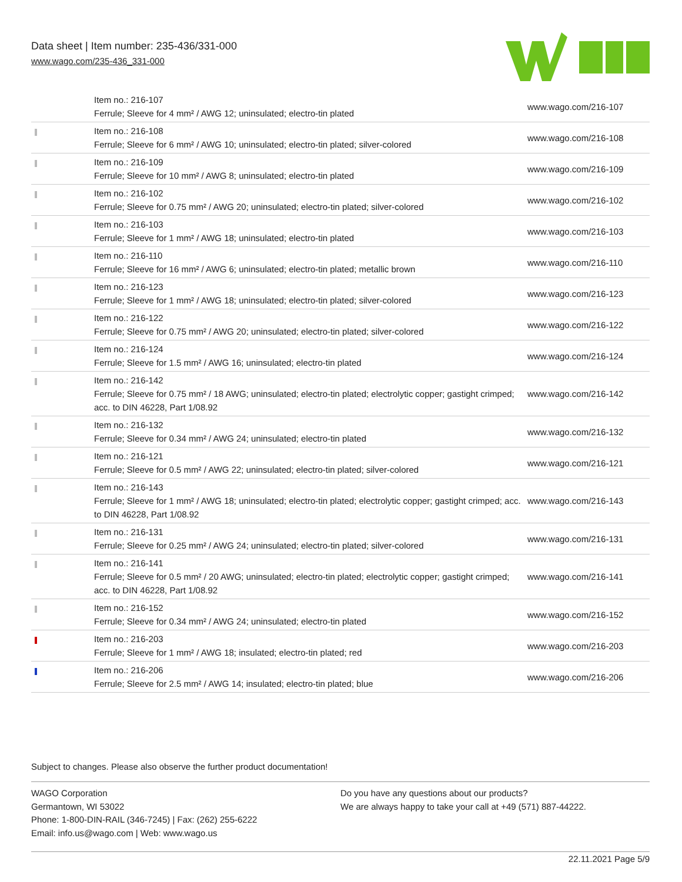Data sheet | Item number: 235-436/331-000
www.wago.com/235-436_331-000
| | Item no.: 216-107 Ferrule; Sleeve for 4 mm² / AWG 12; uninsulated; electro-tin plated | www.wago.com/216-107 |
| | Item no.: 216-108 Ferrule; Sleeve for 6 mm² / AWG 10; uninsulated; electro-tin plated; silver-colored | www.wago.com/216-108 |
| | Item no.: 216-109 Ferrule; Sleeve for 10 mm² / AWG 8; uninsulated; electro-tin plated | www.wago.com/216-109 |
| | Item no.: 216-102 Ferrule; Sleeve for 0.75 mm² / AWG 20; uninsulated; electro-tin plated; silver-colored | www.wago.com/216-102 |
| | Item no.: 216-103 Ferrule; Sleeve for 1 mm² / AWG 18; uninsulated; electro-tin plated | www.wago.com/216-103 |
| | Item no.: 216-110 Ferrule; Sleeve for 16 mm² / AWG 6; uninsulated; electro-tin plated; metallic brown | www.wago.com/216-110 |
| | Item no.: 216-123 Ferrule; Sleeve for 1 mm² / AWG 18; uninsulated; electro-tin plated; silver-colored | www.wago.com/216-123 |
| | Item no.: 216-122 Ferrule; Sleeve for 0.75 mm² / AWG 20; uninsulated; electro-tin plated; silver-colored | www.wago.com/216-122 |
| | Item no.: 216-124 Ferrule; Sleeve for 1.5 mm² / AWG 16; uninsulated; electro-tin plated | www.wago.com/216-124 |
| | Item no.: 216-142 Ferrule; Sleeve for 0.75 mm² / 18 AWG; uninsulated; electro-tin plated; electrolytic copper; gastight crimped; acc. to DIN 46228, Part 1/08.92 | www.wago.com/216-142 |
| | Item no.: 216-132 Ferrule; Sleeve for 0.34 mm² / AWG 24; uninsulated; electro-tin plated | www.wago.com/216-132 |
| | Item no.: 216-121 Ferrule; Sleeve for 0.5 mm² / AWG 22; uninsulated; electro-tin plated; silver-colored | www.wago.com/216-121 |
| | Item no.: 216-143 Ferrule; Sleeve for 1 mm² / AWG 18; uninsulated; electro-tin plated; electrolytic copper; gastight crimped; acc. to DIN 46228, Part 1/08.92 | www.wago.com/216-143 |
| | Item no.: 216-131 Ferrule; Sleeve for 0.25 mm² / AWG 24; uninsulated; electro-tin plated; silver-colored | www.wago.com/216-131 |
| | Item no.: 216-141 Ferrule; Sleeve for 0.5 mm² / 20 AWG; uninsulated; electro-tin plated; electrolytic copper; gastight crimped; acc. to DIN 46228, Part 1/08.92 | www.wago.com/216-141 |
| | Item no.: 216-152 Ferrule; Sleeve for 0.34 mm² / AWG 24; uninsulated; electro-tin plated | www.wago.com/216-152 |
| | Item no.: 216-203 Ferrule; Sleeve for 1 mm² / AWG 18; insulated; electro-tin plated; red | www.wago.com/216-203 |
| | Item no.: 216-206 Ferrule; Sleeve for 2.5 mm² / AWG 14; insulated; electro-tin plated; blue | www.wago.com/216-206 |
Subject to changes. Please also observe the further product documentation!
WAGO Corporation
Germantown, WI 53022
Phone: 1-800-DIN-RAIL (346-7245) | Fax: (262) 255-6222
Email: info.us@wago.com | Web: www.wago.us
Do you have any questions about our products?
We are always happy to take your call at +49 (571) 887-44222.
22.11.2021 Page 5/9